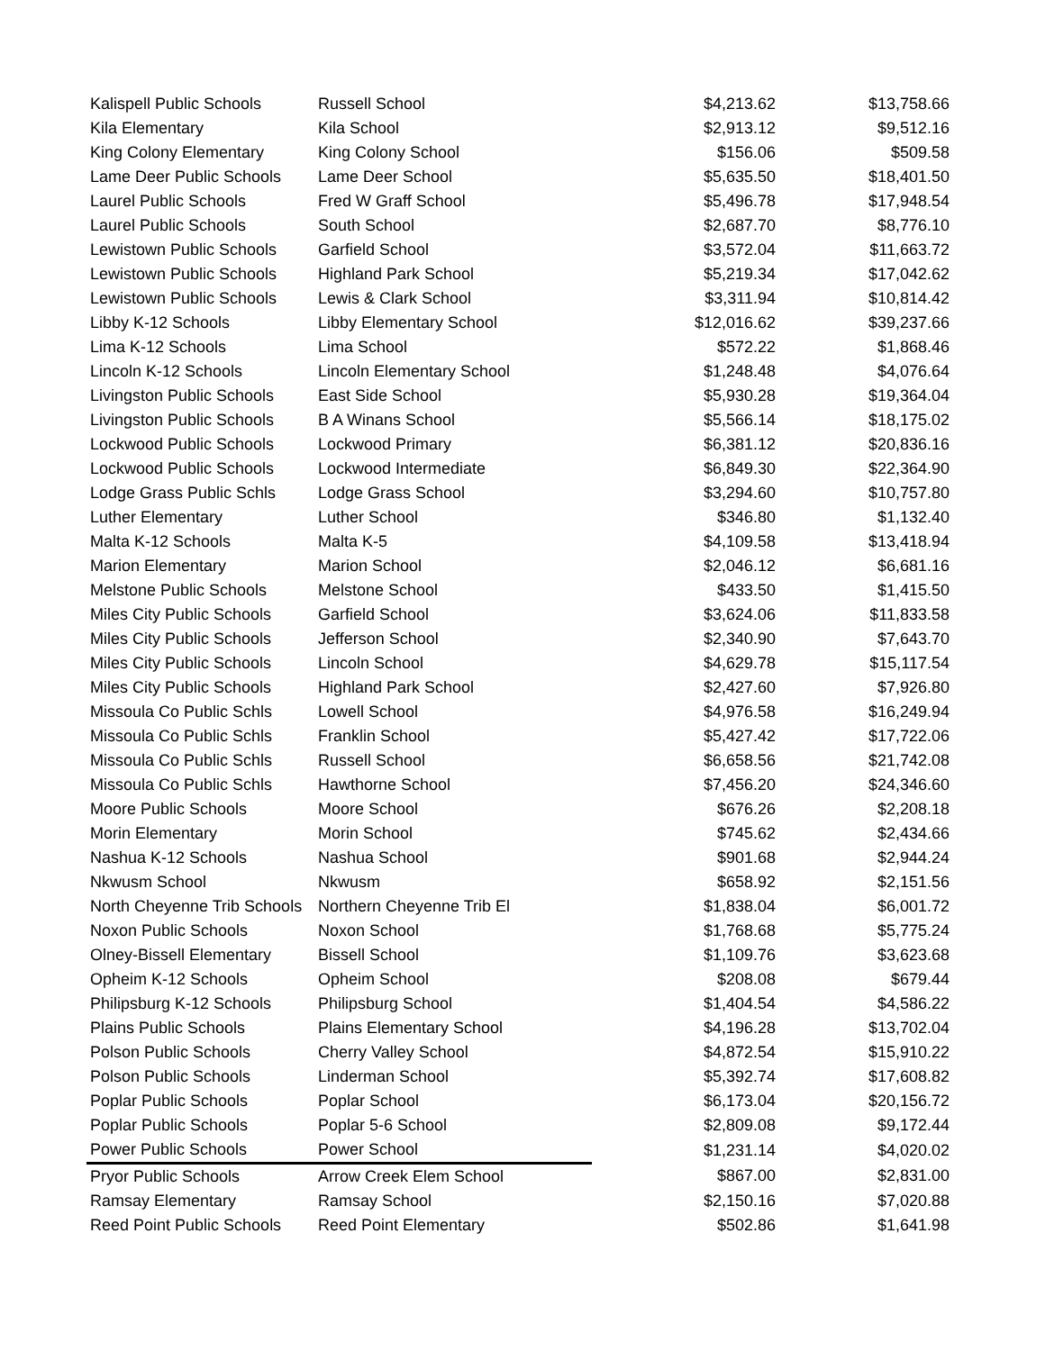| Kalispell Public Schools | Russell School | $4,213.62 | $13,758.66 |
| Kila Elementary | Kila School | $2,913.12 | $9,512.16 |
| King Colony Elementary | King Colony School | $156.06 | $509.58 |
| Lame Deer Public Schools | Lame Deer School | $5,635.50 | $18,401.50 |
| Laurel Public Schools | Fred W Graff School | $5,496.78 | $17,948.54 |
| Laurel Public Schools | South School | $2,687.70 | $8,776.10 |
| Lewistown Public Schools | Garfield School | $3,572.04 | $11,663.72 |
| Lewistown Public Schools | Highland Park School | $5,219.34 | $17,042.62 |
| Lewistown Public Schools | Lewis & Clark School | $3,311.94 | $10,814.42 |
| Libby K-12 Schools | Libby Elementary School | $12,016.62 | $39,237.66 |
| Lima K-12 Schools | Lima School | $572.22 | $1,868.46 |
| Lincoln K-12 Schools | Lincoln Elementary School | $1,248.48 | $4,076.64 |
| Livingston Public Schools | East Side School | $5,930.28 | $19,364.04 |
| Livingston Public Schools | B A Winans School | $5,566.14 | $18,175.02 |
| Lockwood Public Schools | Lockwood Primary | $6,381.12 | $20,836.16 |
| Lockwood Public Schools | Lockwood Intermediate | $6,849.30 | $22,364.90 |
| Lodge Grass Public Schls | Lodge Grass School | $3,294.60 | $10,757.80 |
| Luther Elementary | Luther School | $346.80 | $1,132.40 |
| Malta K-12 Schools | Malta K-5 | $4,109.58 | $13,418.94 |
| Marion Elementary | Marion School | $2,046.12 | $6,681.16 |
| Melstone Public Schools | Melstone School | $433.50 | $1,415.50 |
| Miles City Public Schools | Garfield School | $3,624.06 | $11,833.58 |
| Miles City Public Schools | Jefferson School | $2,340.90 | $7,643.70 |
| Miles City Public Schools | Lincoln School | $4,629.78 | $15,117.54 |
| Miles City Public Schools | Highland Park School | $2,427.60 | $7,926.80 |
| Missoula Co Public Schls | Lowell School | $4,976.58 | $16,249.94 |
| Missoula Co Public Schls | Franklin School | $5,427.42 | $17,722.06 |
| Missoula Co Public Schls | Russell School | $6,658.56 | $21,742.08 |
| Missoula Co Public Schls | Hawthorne School | $7,456.20 | $24,346.60 |
| Moore Public Schools | Moore School | $676.26 | $2,208.18 |
| Morin Elementary | Morin School | $745.62 | $2,434.66 |
| Nashua K-12 Schools | Nashua School | $901.68 | $2,944.24 |
| Nkwusm School | Nkwusm | $658.92 | $2,151.56 |
| North Cheyenne Trib Schools | Northern Cheyenne Trib El | $1,838.04 | $6,001.72 |
| Noxon Public Schools | Noxon School | $1,768.68 | $5,775.24 |
| Olney-Bissell Elementary | Bissell School | $1,109.76 | $3,623.68 |
| Opheim K-12 Schools | Opheim School | $208.08 | $679.44 |
| Philipsburg K-12 Schools | Philipsburg School | $1,404.54 | $4,586.22 |
| Plains Public Schools | Plains Elementary School | $4,196.28 | $13,702.04 |
| Polson Public Schools | Cherry Valley School | $4,872.54 | $15,910.22 |
| Polson Public Schools | Linderman School | $5,392.74 | $17,608.82 |
| Poplar Public Schools | Poplar School | $6,173.04 | $20,156.72 |
| Poplar Public Schools | Poplar 5-6 School | $2,809.08 | $9,172.44 |
| Power Public Schools | Power School | $1,231.14 | $4,020.02 |
| Pryor Public Schools | Arrow Creek Elem School | $867.00 | $2,831.00 |
| Ramsay Elementary | Ramsay School | $2,150.16 | $7,020.88 |
| Reed Point Public Schools | Reed Point Elementary | $502.86 | $1,641.98 |